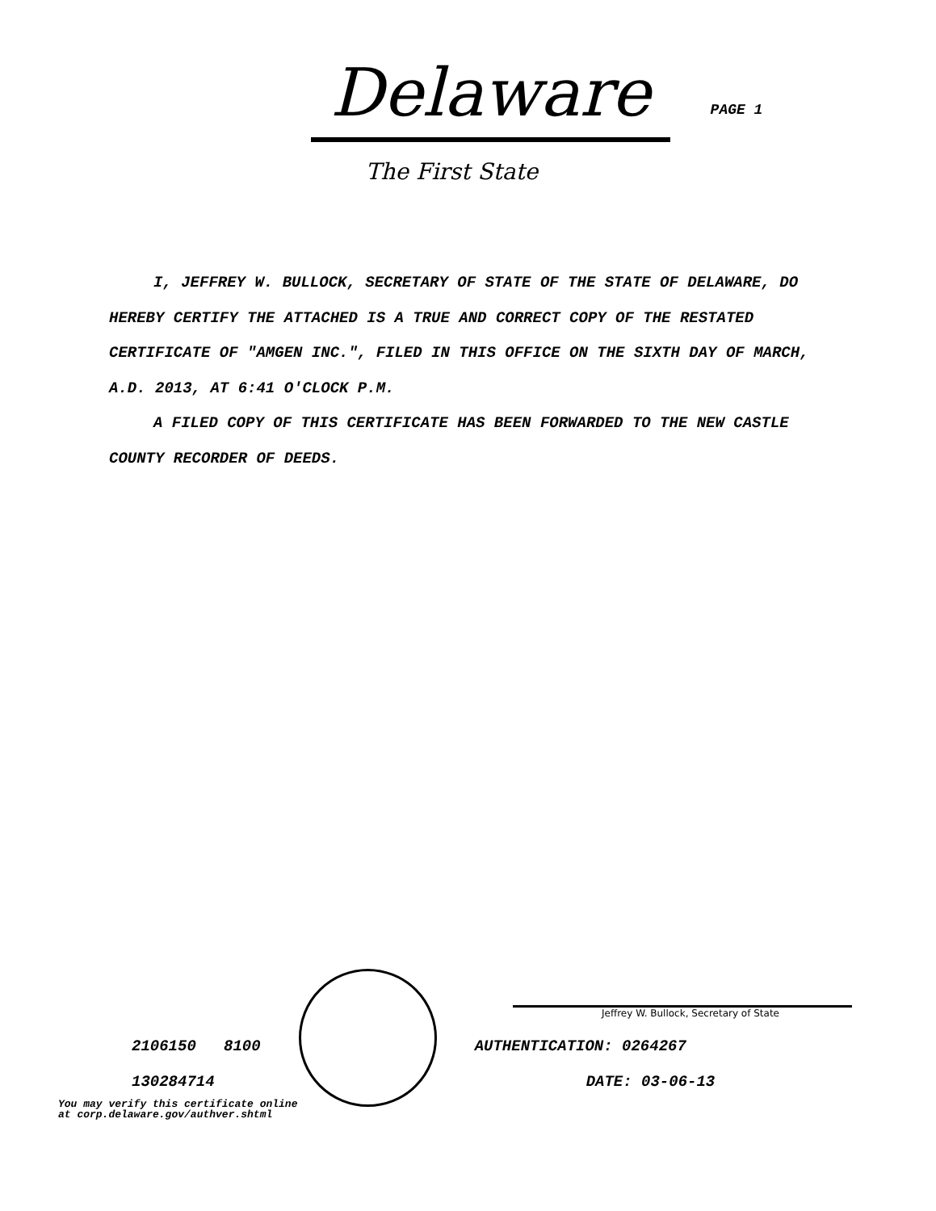Delaware
PAGE 1
The First State
I, JEFFREY W. BULLOCK, SECRETARY OF STATE OF THE STATE OF DELAWARE, DO HEREBY CERTIFY THE ATTACHED IS A TRUE AND CORRECT COPY OF THE RESTATED CERTIFICATE OF "AMGEN INC.", FILED IN THIS OFFICE ON THE SIXTH DAY OF MARCH, A.D. 2013, AT 6:41 O'CLOCK P.M.
A FILED COPY OF THIS CERTIFICATE HAS BEEN FORWARDED TO THE NEW CASTLE COUNTY RECORDER OF DEEDS.
Jeffrey W. Bullock, Secretary of State
2106150 8100 AUTHENTICATION: 0264267
130284714 DATE: 03-06-13
You may verify this certificate online
at corp.delaware.gov/authver.shtml